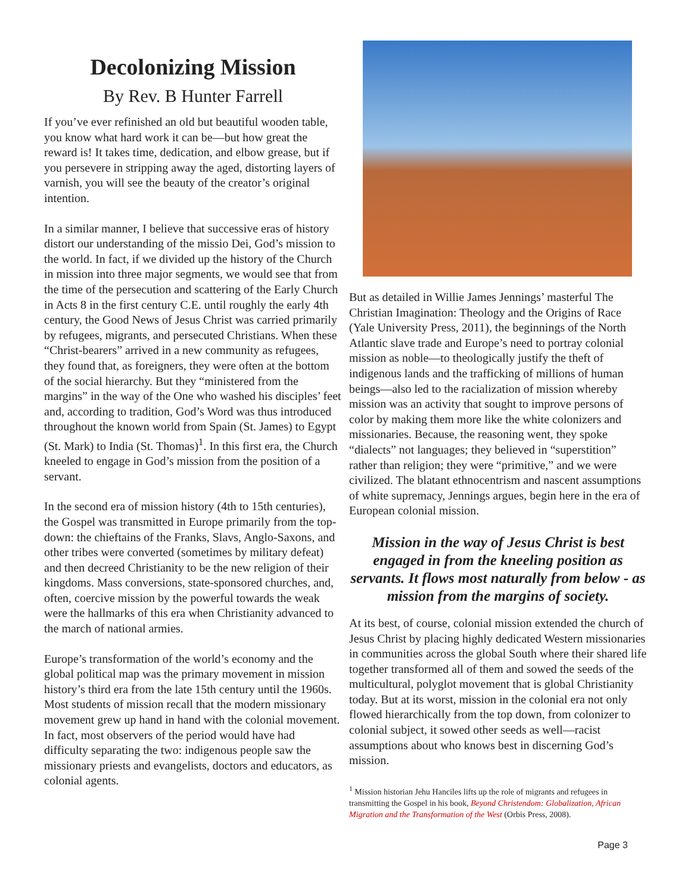Decolonizing Mission
By Rev. B Hunter Farrell
If you’ve ever refinished an old but beautiful wooden table, you know what hard work it can be—but how great the reward is! It takes time, dedication, and elbow grease, but if you persevere in stripping away the aged, distorting layers of varnish, you will see the beauty of the creator’s original intention.
In a similar manner, I believe that successive eras of history distort our understanding of the missio Dei, God’s mission to the world. In fact, if we divided up the history of the Church in mission into three major segments, we would see that from the time of the persecution and scattering of the Early Church in Acts 8 in the first century C.E. until roughly the early 4th century, the Good News of Jesus Christ was carried primarily by refugees, migrants, and persecuted Christians. When these “Christ-bearers” arrived in a new community as refugees, they found that, as foreigners, they were often at the bottom of the social hierarchy. But they “ministered from the margins” in the way of the One who washed his disciples’ feet and, according to tradition, God’s Word was thus introduced throughout the known world from Spain (St. James) to Egypt (St. Mark) to India (St. Thomas)<sup>1</sup>. In this first era, the Church kneeled to engage in God’s mission from the position of a servant.
In the second era of mission history (4th to 15th centuries), the Gospel was transmitted in Europe primarily from the top-down: the chieftains of the Franks, Slavs, Anglo-Saxons, and other tribes were converted (sometimes by military defeat) and then decreed Christianity to be the new religion of their kingdoms. Mass conversions, state-sponsored churches, and, often, coercive mission by the powerful towards the weak were the hallmarks of this era when Christianity advanced to the march of national armies.
Europe’s transformation of the world’s economy and the global political map was the primary movement in mission history’s third era from the late 15th century until the 1960s. Most students of mission recall that the modern missionary movement grew up hand in hand with the colonial movement. In fact, most observers of the period would have had difficulty separating the two: indigenous people saw the missionary priests and evangelists, doctors and educators, as colonial agents.
But as detailed in Willie James Jennings’ masterful The Christian Imagination: Theology and the Origins of Race (Yale University Press, 2011), the beginnings of the North Atlantic slave trade and Europe’s need to portray colonial mission as noble—to theologically justify the theft of indigenous lands and the trafficking of millions of human beings—also led to the racialization of mission whereby mission was an activity that sought to improve persons of color by making them more like the white colonizers and missionaries. Because, the reasoning went, they spoke “dialects” not languages; they believed in “superstition” rather than religion; they were “primitive,” and we were civilized. The blatant ethnocentrism and nascent assumptions of white supremacy, Jennings argues, begin here in the era of European colonial mission.
Mission in the way of Jesus Christ is best engaged in from the kneeling position as servants. It flows most naturally from below - as mission from the margins of society.
At its best, of course, colonial mission extended the church of Jesus Christ by placing highly dedicated Western missionaries in communities across the global South where their shared life together transformed all of them and sowed the seeds of the multicultural, polyglot movement that is global Christianity today. But at its worst, mission in the colonial era not only flowed hierarchically from the top down, from colonizer to colonial subject, it sowed other seeds as well—racist assumptions about who knows best in discerning God’s mission.
<sup>1</sup> Mission historian Jehu Hanciles lifts up the role of migrants and refugees in transmitting the Gospel in his book, Beyond Christendom: Globalization, African Migration and the Transformation of the West (Orbis Press, 2008).
Page 3